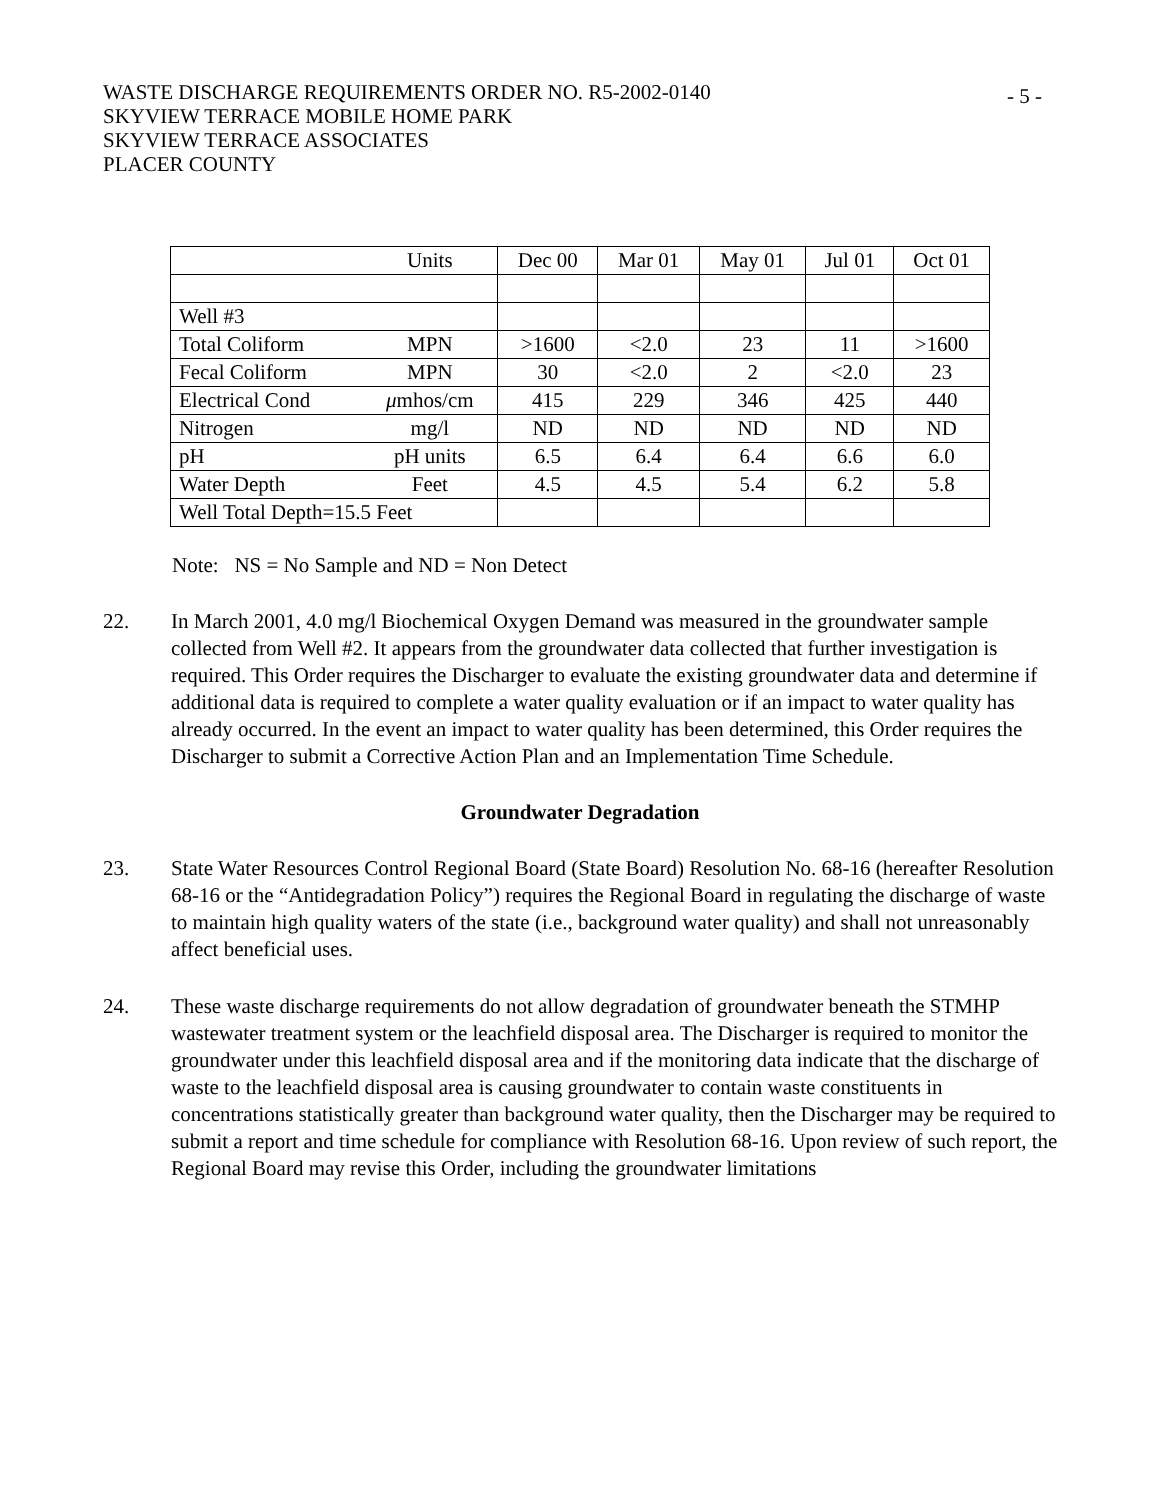- 5 -
WASTE DISCHARGE REQUIREMENTS ORDER NO. R5-2002-0140
SKYVIEW TERRACE MOBILE HOME PARK
SKYVIEW TERRACE ASSOCIATES
PLACER COUNTY
| | Units | Dec 00 | Mar 01 | May 01 | Jul 01 | Oct 01 |
| Well #3 | | | | | | |
| Total Coliform | MPN | >1600 | <2.0 | 23 | 11 | >1600 |
| Fecal Coliform | MPN | 30 | <2.0 | 2 | <2.0 | 23 |
| Electrical Cond | μ mhos/cm | 415 | 229 | 346 | 425 | 440 |
| Nitrogen | mg/l | ND | ND | ND | ND | ND |
| pH | pH units | 6.5 | 6.4 | 6.4 | 6.6 | 6.0 |
| Water Depth | Feet | 4.5 | 4.5 | 5.4 | 6.2 | 5.8 |
| Well Total Depth=15.5 Feet | | | | | | |
Note: NS = No Sample and ND = Non Detect
22. In March 2001, 4.0 mg/l Biochemical Oxygen Demand was measured in the groundwater sample collected from Well #2. It appears from the groundwater data collected that further investigation is required. This Order requires the Discharger to evaluate the existing groundwater data and determine if additional data is required to complete a water quality evaluation or if an impact to water quality has already occurred. In the event an impact to water quality has been determined, this Order requires the Discharger to submit a Corrective Action Plan and an Implementation Time Schedule.
Groundwater Degradation
23. State Water Resources Control Regional Board (State Board) Resolution No. 68-16 (hereafter Resolution 68-16 or the “Antidegradation Policy”) requires the Regional Board in regulating the discharge of waste to maintain high quality waters of the state (i.e., background water quality) and shall not unreasonably affect beneficial uses.
24. These waste discharge requirements do not allow degradation of groundwater beneath the STMHP wastewater treatment system or the leachfield disposal area. The Discharger is required to monitor the groundwater under this leachfield disposal area and if the monitoring data indicate that the discharge of waste to the leachfield disposal area is causing groundwater to contain waste constituents in concentrations statistically greater than background water quality, then the Discharger may be required to submit a report and time schedule for compliance with Resolution 68-16. Upon review of such report, the Regional Board may revise this Order, including the groundwater limitations